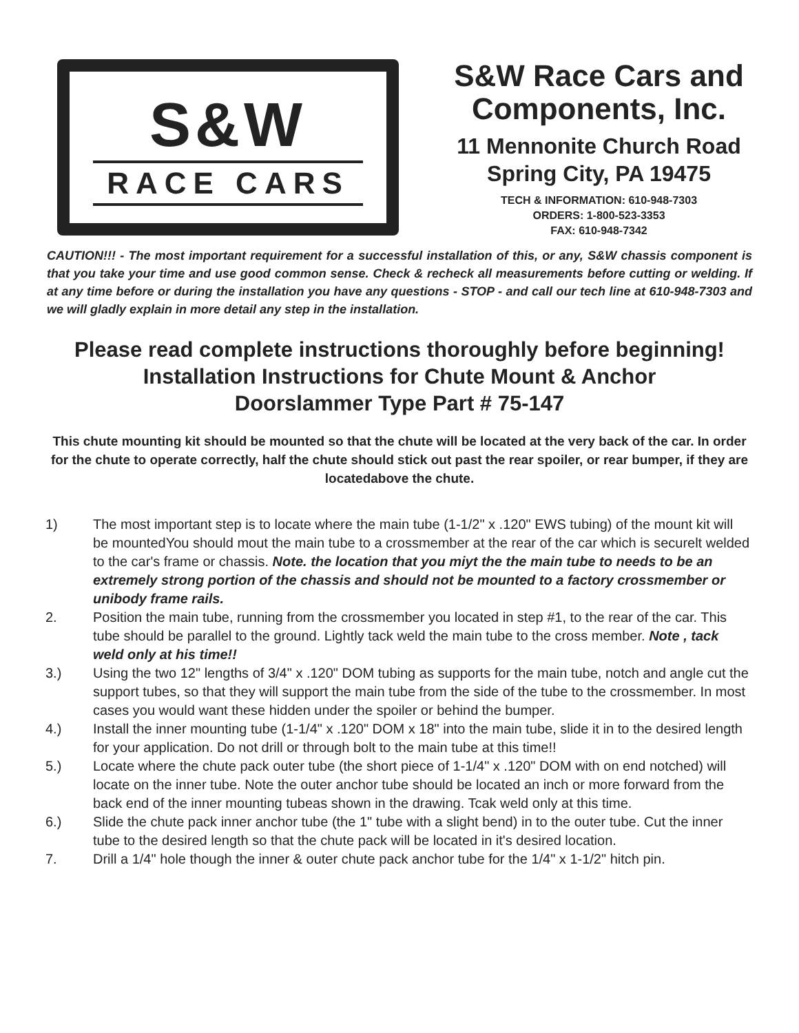S&W
RACE CARS
S&W Race Cars and
Components, Inc.
11 Mennonite Church Road
Spring City, PA 19475
TECH & INFORMATION: 610-948-7303
ORDERS: 1-800-523-3353
FAX: 610-948-7342
CAUTION!!! - The most important requirement for a successful installation of this, or any, S&W chassis component is that you take your time and use good common sense. Check & recheck all measurements before cutting or welding. If at any time before or during the installation you have any questions - STOP - and call our tech line at 610-948-7303 and we will gladly explain in more detail any step in the installation.
Please read complete instructions thoroughly before beginning!
Installation Instructions for Chute Mount & Anchor
Doorslammer Type Part # 75-147
This chute mounting kit should be mounted so that the chute will be located at the very back of the car. In order for the chute to operate correctly, half the chute should stick out past the rear spoiler, or rear bumper, if they are locatedabove the chute.
1) The most important step is to locate where the main tube (1-1/2" x .120" EWS tubing) of the mount kit will be mountedYou should mout the main tube to a crossmember at the rear of the car which is securelt welded to the car's frame or chassis. Note. the location that you miyt the the main tube to needs to be an extremely strong portion of the chassis and should not be mounted to a factory crossmember or unibody frame rails.
2. Position the main tube, running from the crossmember you located in step #1, to the rear of the car. This tube should be parallel to the ground. Lightly tack weld the main tube to the cross member. Note , tack weld only at his time!!
3.) Using the two 12" lengths of 3/4" x .120" DOM tubing as supports for the main tube, notch and angle cut the support tubes, so that they will support the main tube from the side of the tube to the crossmember. In most cases you would want these hidden under the spoiler or behind the bumper.
4.) Install the inner mounting tube (1-1/4" x .120" DOM x 18" into the main tube, slide it in to the desired length for your application. Do not drill or through bolt to the main tube at this time!!
5.) Locate where the chute pack outer tube (the short piece of 1-1/4" x .120" DOM with on end notched) will locate on the inner tube. Note the outer anchor tube should be located an inch or more forward from the back end of the inner mounting tubeas shown in the drawing. Tcak weld only at this time.
6.) Slide the chute pack inner anchor tube (the 1" tube with a slight bend) in to the outer tube. Cut the inner tube to the desired length so that the chute pack will be located in it's desired location.
7. Drill a 1/4" hole though the inner & outer chute pack anchor tube for the 1/4" x 1-1/2" hitch pin.